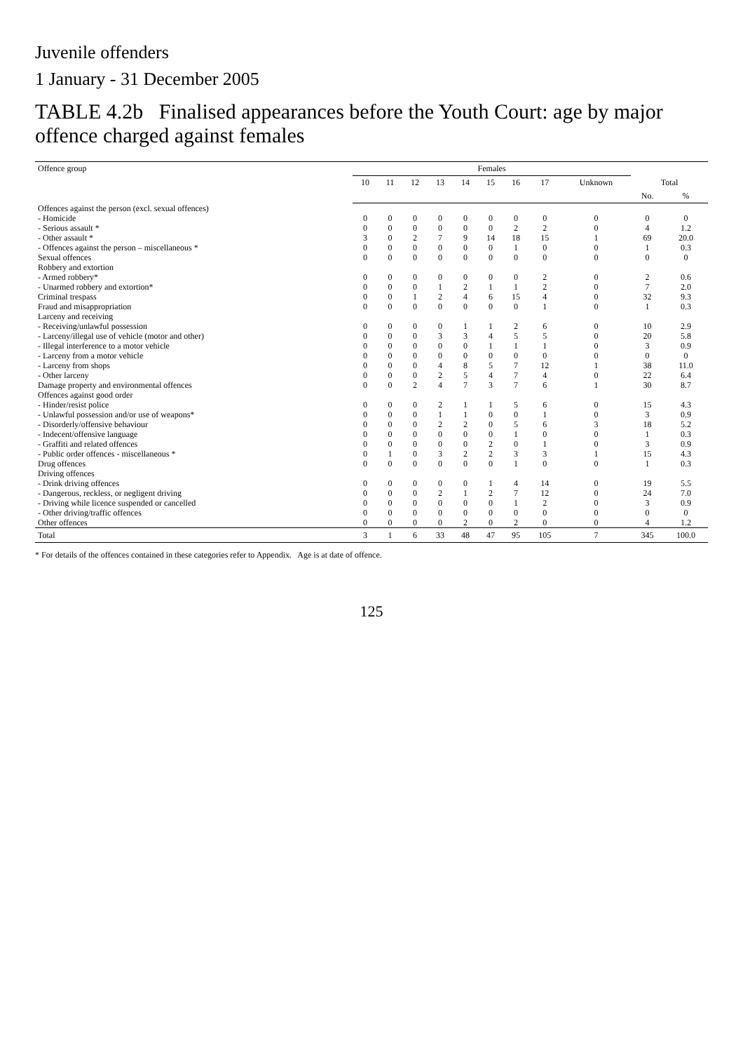Juvenile offenders
1 January - 31 December 2005
TABLE 4.2b Finalised appearances before the Youth Court: age by major offence charged against females
| Offence group | Females | | | | | | | | | | |
| --- | --- | --- | --- | --- | --- | --- | --- | --- | --- | --- | --- |
| | 10 | 11 | 12 | 13 | 14 | 15 | 16 | 17 | Unknown | Total | |
| | | | | | | | | | | No. | % |
| Offences against the person (excl. sexual offences) | | | | | | | | | | | |
| - Homicide | 0 | 0 | 0 | 0 | 0 | 0 | 0 | 0 | 0 | 0 | 0 |
| - Serious assault * | 0 | 0 | 0 | 0 | 0 | 0 | 2 | 2 | 0 | 4 | 1.2 |
| - Other assault * | 3 | 0 | 2 | 7 | 9 | 14 | 18 | 15 | 1 | 69 | 20.0 |
| - Offences against the person – miscellaneous * | 0 | 0 | 0 | 0 | 0 | 0 | 1 | 0 | 0 | 1 | 0.3 |
| Sexual offences | 0 | 0 | 0 | 0 | 0 | 0 | 0 | 0 | 0 | 0 | 0 |
| Robbery and extortion | | | | | | | | | | | |
| - Armed robbery* | 0 | 0 | 0 | 0 | 0 | 0 | 0 | 2 | 0 | 2 | 0.6 |
| - Unarmed robbery and extortion* | 0 | 0 | 0 | 1 | 2 | 1 | 1 | 2 | 0 | 7 | 2.0 |
| Criminal trespass | 0 | 0 | 1 | 2 | 4 | 6 | 15 | 4 | 0 | 32 | 9.3 |
| Fraud and misappropriation | 0 | 0 | 0 | 0 | 0 | 0 | 0 | 1 | 0 | 1 | 0.3 |
| Larceny and receiving | | | | | | | | | | | |
| - Receiving/unlawful possession | 0 | 0 | 0 | 0 | 1 | 1 | 2 | 6 | 0 | 10 | 2.9 |
| - Larceny/illegal use of vehicle (motor and other) | 0 | 0 | 0 | 3 | 3 | 4 | 5 | 5 | 0 | 20 | 5.8 |
| - Illegal interference to a motor vehicle | 0 | 0 | 0 | 0 | 0 | 1 | 1 | 1 | 0 | 3 | 0.9 |
| - Larceny from a motor vehicle | 0 | 0 | 0 | 0 | 0 | 0 | 0 | 0 | 0 | 0 | 0 |
| - Larceny from shops | 0 | 0 | 0 | 4 | 8 | 5 | 7 | 12 | 1 | 38 | 11.0 |
| - Other larceny | 0 | 0 | 0 | 2 | 5 | 4 | 7 | 4 | 0 | 22 | 6.4 |
| Damage property and environmental offences | 0 | 0 | 2 | 4 | 7 | 3 | 7 | 6 | 1 | 30 | 8.7 |
| Offences against good order | | | | | | | | | | | |
| - Hinder/resist police | 0 | 0 | 0 | 2 | 1 | 1 | 5 | 6 | 0 | 15 | 4.3 |
| - Unlawful possession and/or use of weapons* | 0 | 0 | 0 | 1 | 1 | 0 | 0 | 1 | 0 | 3 | 0.9 |
| - Disorderly/offensive behaviour | 0 | 0 | 0 | 2 | 2 | 0 | 5 | 6 | 3 | 18 | 5.2 |
| - Indecent/offensive language | 0 | 0 | 0 | 0 | 0 | 0 | 1 | 0 | 0 | 1 | 0.3 |
| - Graffiti and related offences | 0 | 0 | 0 | 0 | 0 | 2 | 0 | 1 | 0 | 3 | 0.9 |
| - Public order offences - miscellaneous * | 0 | 1 | 0 | 3 | 2 | 2 | 3 | 3 | 1 | 15 | 4.3 |
| Drug offences | 0 | 0 | 0 | 0 | 0 | 0 | 1 | 0 | 0 | 1 | 0.3 |
| Driving offences | | | | | | | | | | | |
| - Drink driving offences | 0 | 0 | 0 | 0 | 0 | 1 | 4 | 14 | 0 | 19 | 5.5 |
| - Dangerous, reckless, or negligent driving | 0 | 0 | 0 | 2 | 1 | 2 | 7 | 12 | 0 | 24 | 7.0 |
| - Driving while licence suspended or cancelled | 0 | 0 | 0 | 0 | 0 | 0 | 1 | 2 | 0 | 3 | 0.9 |
| - Other driving/traffic offences | 0 | 0 | 0 | 0 | 0 | 0 | 0 | 0 | 0 | 0 | 0 |
| Other offences | 0 | 0 | 0 | 0 | 2 | 0 | 2 | 0 | 0 | 4 | 1.2 |
| Total | 3 | 1 | 6 | 33 | 48 | 47 | 95 | 105 | 7 | 345 | 100.0 |
* For details of the offences contained in these categories refer to Appendix. Age is at date of offence.
125